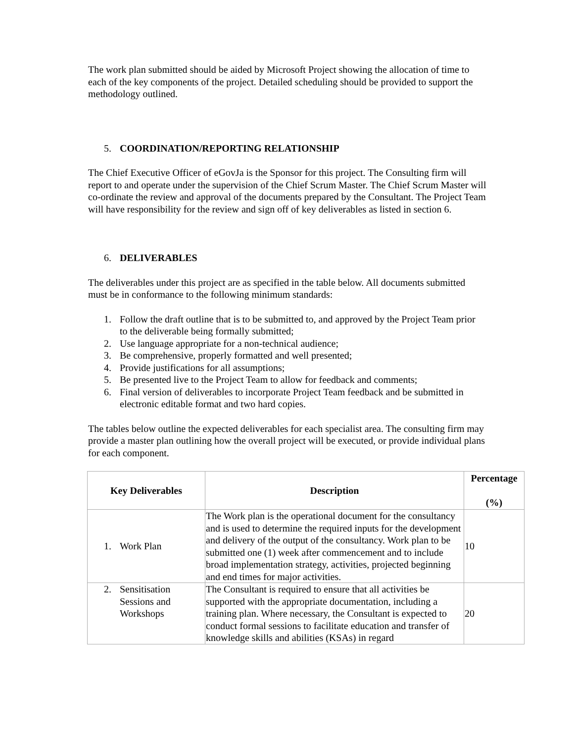The work plan submitted should be aided by Microsoft Project showing the allocation of time to each of the key components of the project. Detailed scheduling should be provided to support the methodology outlined.
5. COORDINATION/REPORTING RELATIONSHIP
The Chief Executive Officer of eGovJa is the Sponsor for this project. The Consulting firm will report to and operate under the supervision of the Chief Scrum Master. The Chief Scrum Master will co-ordinate the review and approval of the documents prepared by the Consultant. The Project Team will have responsibility for the review and sign off of key deliverables as listed in section 6.
6. DELIVERABLES
The deliverables under this project are as specified in the table below. All documents submitted must be in conformance to the following minimum standards:
1. Follow the draft outline that is to be submitted to, and approved by the Project Team prior to the deliverable being formally submitted;
2. Use language appropriate for a non-technical audience;
3. Be comprehensive, properly formatted and well presented;
4. Provide justifications for all assumptions;
5. Be presented live to the Project Team to allow for feedback and comments;
6. Final version of deliverables to incorporate Project Team feedback and be submitted in electronic editable format and two hard copies.
The tables below outline the expected deliverables for each specialist area. The consulting firm may provide a master plan outlining how the overall project will be executed, or provide individual plans for each component.
| Key Deliverables | Description | Percentage (%) |
| --- | --- | --- |
| 1. Work Plan | The Work plan is the operational document for the consultancy and is used to determine the required inputs for the development and delivery of the output of the consultancy. Work plan to be submitted one (1) week after commencement and to include broad implementation strategy, activities, projected beginning and end times for major activities. | 10 |
| 2. Sensitisation Sessions and Workshops | The Consultant is required to ensure that all activities be supported with the appropriate documentation, including a training plan. Where necessary, the Consultant is expected to conduct formal sessions to facilitate education and transfer of knowledge skills and abilities (KSAs) in regard | 20 |